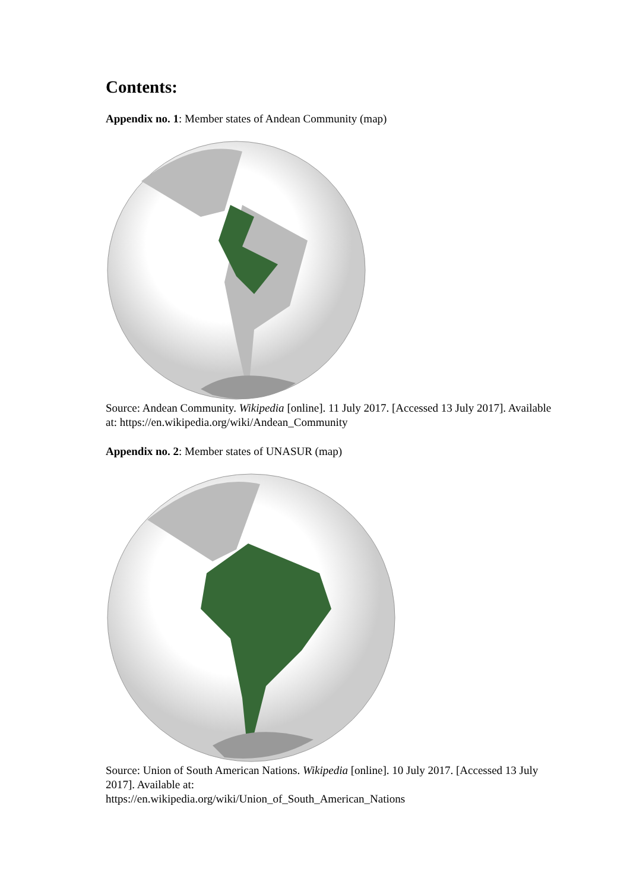Contents:
Appendix no. 1: Member states of Andean Community (map)
Source: Andean Community. Wikipedia [online]. 11 July 2017. [Accessed 13 July 2017]. Available at: https://en.wikipedia.org/wiki/Andean_Community
Appendix no. 2: Member states of UNASUR (map)
Source: Union of South American Nations. Wikipedia [online]. 10 July 2017. [Accessed 13 July 2017]. Available at:
https://en.wikipedia.org/wiki/Union_of_South_American_Nations